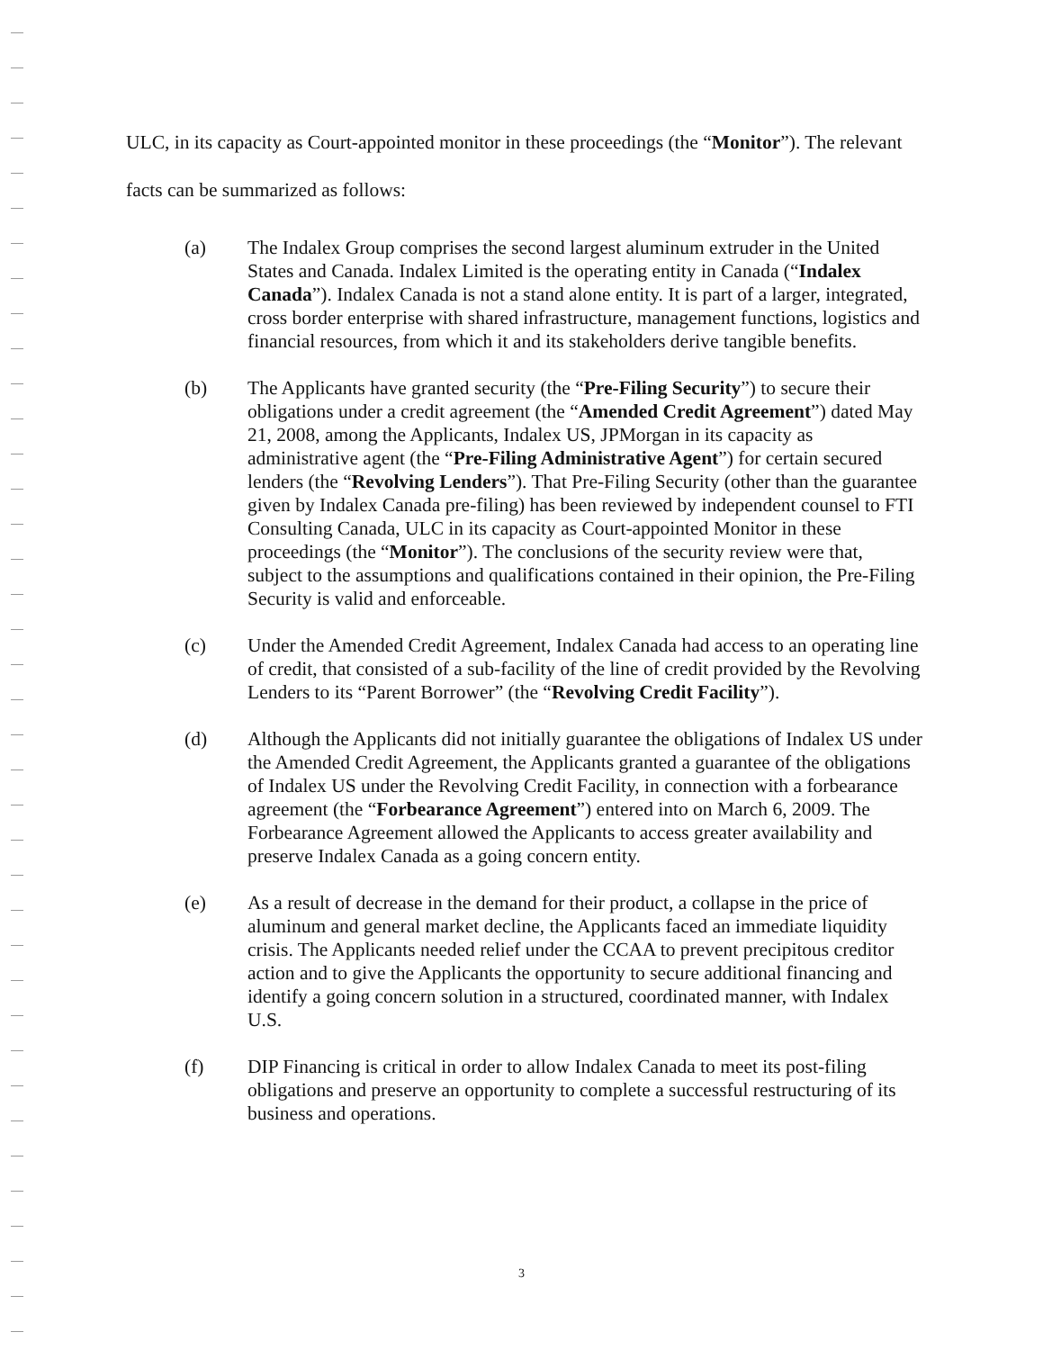ULC, in its capacity as Court-appointed monitor in these proceedings (the “Monitor”). The relevant facts can be summarized as follows:
(a) The Indalex Group comprises the second largest aluminum extruder in the United States and Canada. Indalex Limited is the operating entity in Canada (“Indalex Canada”). Indalex Canada is not a stand alone entity. It is part of a larger, integrated, cross border enterprise with shared infrastructure, management functions, logistics and financial resources, from which it and its stakeholders derive tangible benefits.
(b) The Applicants have granted security (the “Pre-Filing Security”) to secure their obligations under a credit agreement (the “Amended Credit Agreement”) dated May 21, 2008, among the Applicants, Indalex US, JPMorgan in its capacity as administrative agent (the “Pre-Filing Administrative Agent”) for certain secured lenders (the “Revolving Lenders”). That Pre-Filing Security (other than the guarantee given by Indalex Canada pre-filing) has been reviewed by independent counsel to FTI Consulting Canada, ULC in its capacity as Court-appointed Monitor in these proceedings (the “Monitor”). The conclusions of the security review were that, subject to the assumptions and qualifications contained in their opinion, the Pre-Filing Security is valid and enforceable.
(c) Under the Amended Credit Agreement, Indalex Canada had access to an operating line of credit, that consisted of a sub-facility of the line of credit provided by the Revolving Lenders to its “Parent Borrower” (the “Revolving Credit Facility”).
(d) Although the Applicants did not initially guarantee the obligations of Indalex US under the Amended Credit Agreement, the Applicants granted a guarantee of the obligations of Indalex US under the Revolving Credit Facility, in connection with a forbearance agreement (the “Forbearance Agreement”) entered into on March 6, 2009. The Forbearance Agreement allowed the Applicants to access greater availability and preserve Indalex Canada as a going concern entity.
(e) As a result of decrease in the demand for their product, a collapse in the price of aluminum and general market decline, the Applicants faced an immediate liquidity crisis. The Applicants needed relief under the CCAA to prevent precipitous creditor action and to give the Applicants the opportunity to secure additional financing and identify a going concern solution in a structured, coordinated manner, with Indalex U.S.
(f) DIP Financing is critical in order to allow Indalex Canada to meet its post-filing obligations and preserve an opportunity to complete a successful restructuring of its business and operations.
3